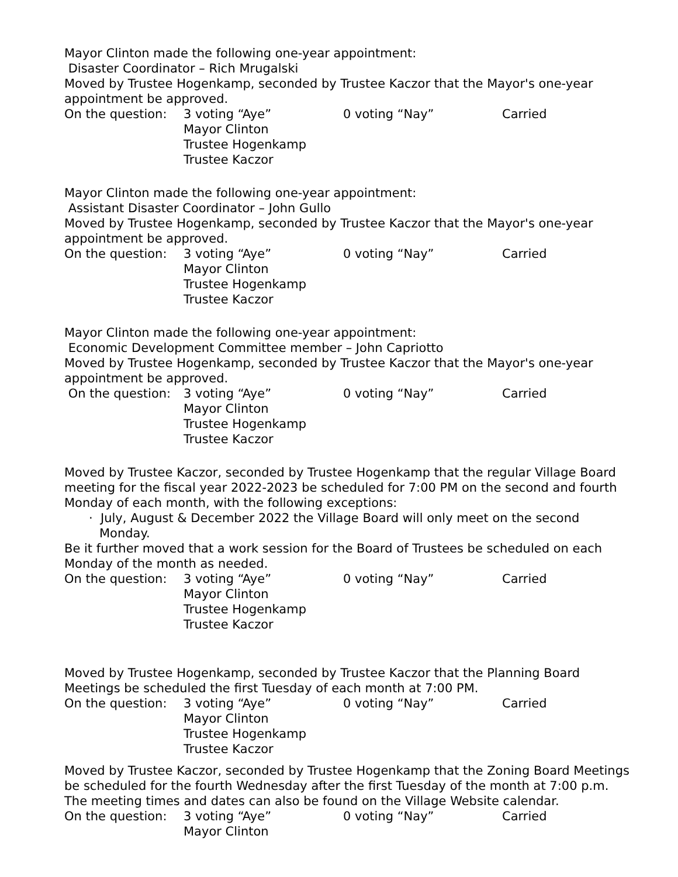Mayor Clinton made the following one-year appointment:
Disaster Coordinator – Rich Mrugalski
Moved by Trustee Hogenkamp, seconded by Trustee Kaczor that the Mayor's one-year appointment be approved.
On the question: 3 voting “Aye” 0 voting “Nay” Carried
Mayor Clinton
Trustee Hogenkamp
Trustee Kaczor
Mayor Clinton made the following one-year appointment:
Assistant Disaster Coordinator – John Gullo
Moved by Trustee Hogenkamp, seconded by Trustee Kaczor that the Mayor's one-year appointment be approved.
On the question: 3 voting “Aye” 0 voting “Nay” Carried
Mayor Clinton
Trustee Hogenkamp
Trustee Kaczor
Mayor Clinton made the following one-year appointment:
Economic Development Committee member – John Capriotto
Moved by Trustee Hogenkamp, seconded by Trustee Kaczor that the Mayor's one-year appointment be approved.
On the question: 3 voting “Aye” 0 voting “Nay” Carried
Mayor Clinton
Trustee Hogenkamp
Trustee Kaczor
Moved by Trustee Kaczor, seconded by Trustee Hogenkamp that the regular Village Board meeting for the fiscal year 2022-2023 be scheduled for 7:00 PM on the second and fourth Monday of each month, with the following exceptions:
· July, August & December 2022 the Village Board will only meet on the second Monday.
Be it further moved that a work session for the Board of Trustees be scheduled on each Monday of the month as needed.
On the question: 3 voting “Aye” 0 voting “Nay” Carried
Mayor Clinton
Trustee Hogenkamp
Trustee Kaczor
Moved by Trustee Hogenkamp, seconded by Trustee Kaczor that the Planning Board Meetings be scheduled the first Tuesday of each month at 7:00 PM.
On the question: 3 voting “Aye” 0 voting “Nay” Carried
Mayor Clinton
Trustee Hogenkamp
Trustee Kaczor
Moved by Trustee Kaczor, seconded by Trustee Hogenkamp that the Zoning Board Meetings be scheduled for the fourth Wednesday after the first Tuesday of the month at 7:00 p.m. The meeting times and dates can also be found on the Village Website calendar.
On the question: 3 voting “Aye” 0 voting “Nay” Carried
Mayor Clinton